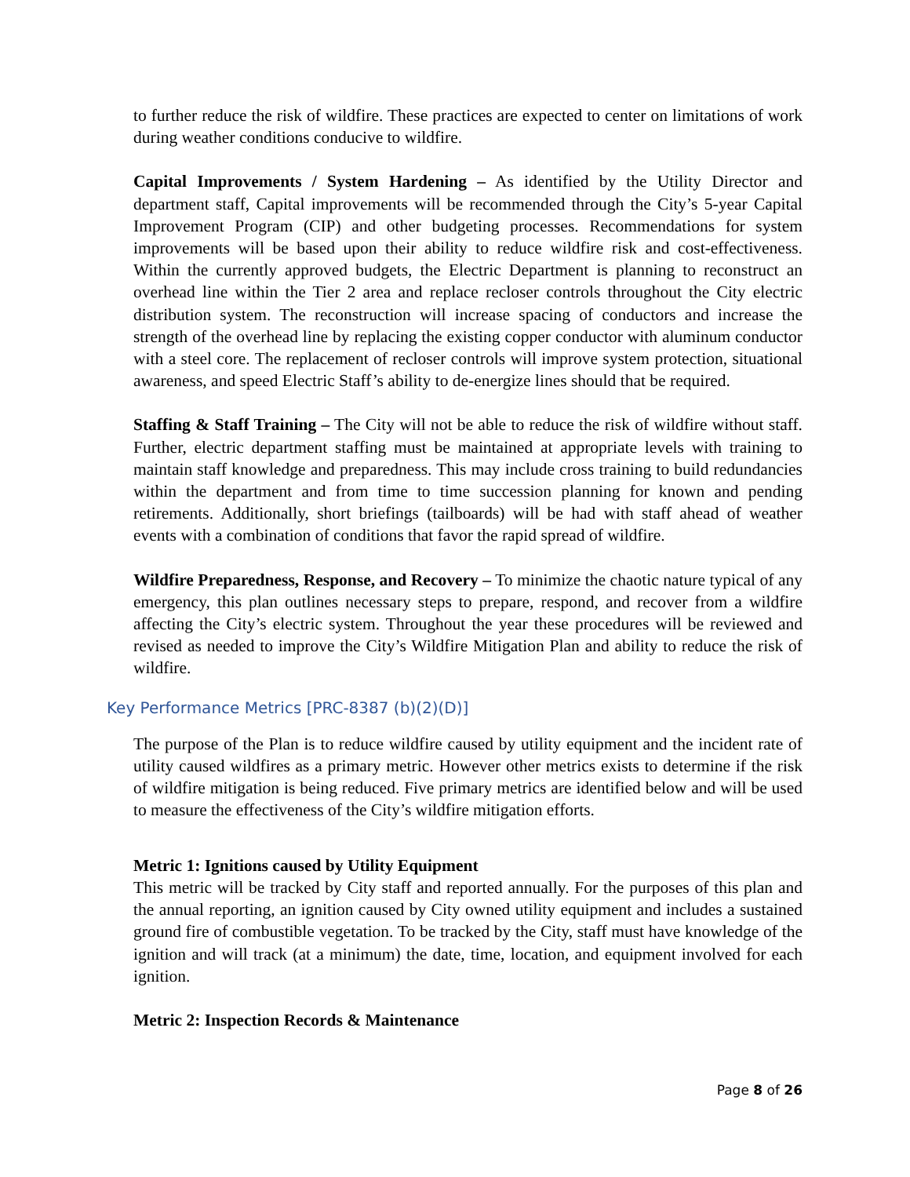to further reduce the risk of wildfire. These practices are expected to center on limitations of work during weather conditions conducive to wildfire.
Capital Improvements / System Hardening – As identified by the Utility Director and department staff, Capital improvements will be recommended through the City’s 5-year Capital Improvement Program (CIP) and other budgeting processes. Recommendations for system improvements will be based upon their ability to reduce wildfire risk and cost-effectiveness. Within the currently approved budgets, the Electric Department is planning to reconstruct an overhead line within the Tier 2 area and replace recloser controls throughout the City electric distribution system. The reconstruction will increase spacing of conductors and increase the strength of the overhead line by replacing the existing copper conductor with aluminum conductor with a steel core. The replacement of recloser controls will improve system protection, situational awareness, and speed Electric Staff’s ability to de-energize lines should that be required.
Staffing & Staff Training – The City will not be able to reduce the risk of wildfire without staff. Further, electric department staffing must be maintained at appropriate levels with training to maintain staff knowledge and preparedness. This may include cross training to build redundancies within the department and from time to time succession planning for known and pending retirements. Additionally, short briefings (tailboards) will be had with staff ahead of weather events with a combination of conditions that favor the rapid spread of wildfire.
Wildfire Preparedness, Response, and Recovery – To minimize the chaotic nature typical of any emergency, this plan outlines necessary steps to prepare, respond, and recover from a wildfire affecting the City’s electric system. Throughout the year these procedures will be reviewed and revised as needed to improve the City’s Wildfire Mitigation Plan and ability to reduce the risk of wildfire.
Key Performance Metrics [PRC-8387 (b)(2)(D)]
The purpose of the Plan is to reduce wildfire caused by utility equipment and the incident rate of utility caused wildfires as a primary metric. However other metrics exists to determine if the risk of wildfire mitigation is being reduced. Five primary metrics are identified below and will be used to measure the effectiveness of the City’s wildfire mitigation efforts.
Metric 1: Ignitions caused by Utility Equipment
This metric will be tracked by City staff and reported annually. For the purposes of this plan and the annual reporting, an ignition caused by City owned utility equipment and includes a sustained ground fire of combustible vegetation. To be tracked by the City, staff must have knowledge of the ignition and will track (at a minimum) the date, time, location, and equipment involved for each ignition.
Metric 2: Inspection Records & Maintenance
Page 8 of 26